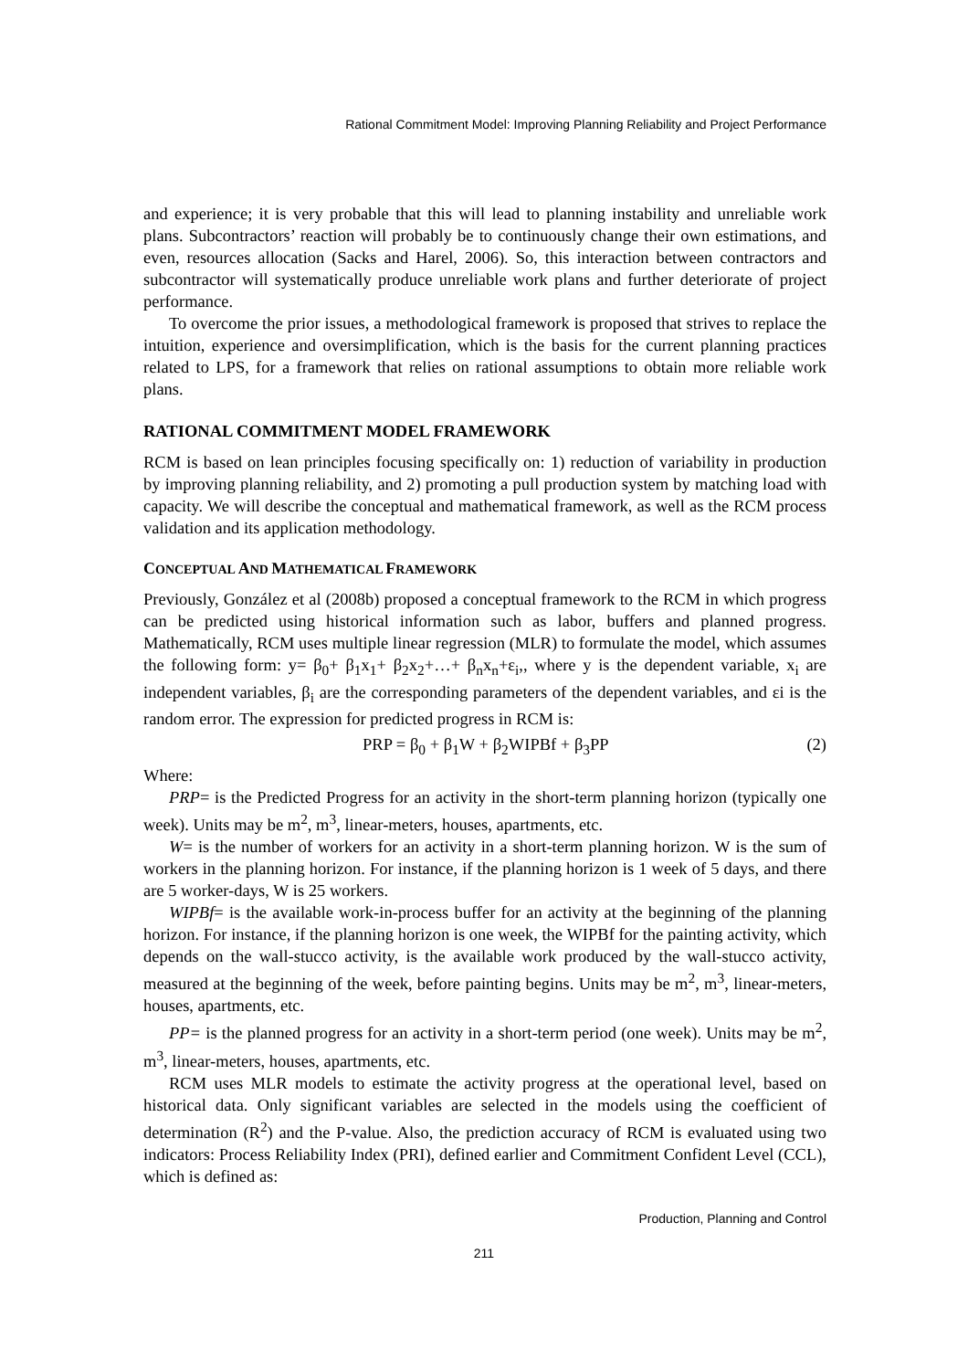Rational Commitment Model: Improving Planning Reliability and Project Performance
and experience; it is very probable that this will lead to planning instability and unreliable work plans. Subcontractors’ reaction will probably be to continuously change their own estimations, and even, resources allocation (Sacks and Harel, 2006). So, this interaction between contractors and subcontractor will systematically produce unreliable work plans and further deteriorate of project performance.
To overcome the prior issues, a methodological framework is proposed that strives to replace the intuition, experience and oversimplification, which is the basis for the current planning practices related to LPS, for a framework that relies on rational assumptions to obtain more reliable work plans.
RATIONAL COMMITMENT MODEL FRAMEWORK
RCM is based on lean principles focusing specifically on: 1) reduction of variability in production by improving planning reliability, and 2) promoting a pull production system by matching load with capacity. We will describe the conceptual and mathematical framework, as well as the RCM process validation and its application methodology.
CONCEPTUAL AND MATHEMATICAL FRAMEWORK
Previously, González et al (2008b) proposed a conceptual framework to the RCM in which progress can be predicted using historical information such as labor, buffers and planned progress. Mathematically, RCM uses multiple linear regression (MLR) to formulate the model, which assumes the following form: y= β<sub>0</sub>+ β<sub>1</sub>x<sub>1</sub>+ β<sub>2</sub>x<sub>2</sub>+…+ β<sub>n</sub>x<sub>n</sub>+ε<sub>i</sub>,, where y is the dependent variable, x<sub>i</sub> are independent variables, β<sub>i</sub> are the corresponding parameters of the dependent variables, and εi is the random error. The expression for predicted progress in RCM is:
PRP = β<sub>0</sub> + β<sub>1</sub>W + β<sub>2</sub>WIPBf + β<sub>3</sub>PP (2)
Where:
PRP= is the Predicted Progress for an activity in the short-term planning horizon (typically one week). Units may be m<sup>2</sup>, m<sup>3</sup>, linear-meters, houses, apartments, etc.
W= is the number of workers for an activity in a short-term planning horizon. W is the sum of workers in the planning horizon. For instance, if the planning horizon is 1 week of 5 days, and there are 5 worker-days, W is 25 workers.
WIPBf= is the available work-in-process buffer for an activity at the beginning of the planning horizon. For instance, if the planning horizon is one week, the WIPBf for the painting activity, which depends on the wall-stucco activity, is the available work produced by the wall-stucco activity, measured at the beginning of the week, before painting begins. Units may be m<sup>2</sup>, m<sup>3</sup>, linear-meters, houses, apartments, etc.
PP= is the planned progress for an activity in a short-term period (one week). Units may be m<sup>2</sup>, m<sup>3</sup>, linear-meters, houses, apartments, etc.
RCM uses MLR models to estimate the activity progress at the operational level, based on historical data. Only significant variables are selected in the models using the coefficient of determination (R<sup>2</sup>) and the P-value. Also, the prediction accuracy of RCM is evaluated using two indicators: Process Reliability Index (PRI), defined earlier and Commitment Confident Level (CCL), which is defined as:
Production, Planning and Control
211